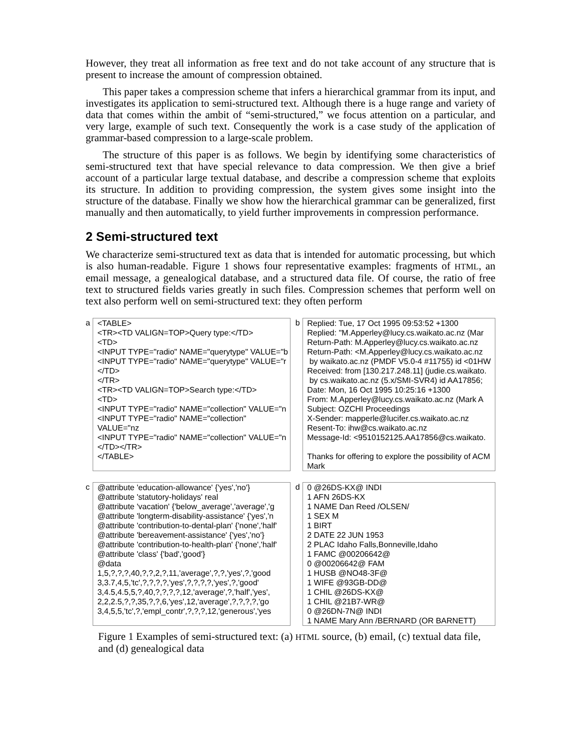However, they treat all information as free text and do not take account of any structure that is present to increase the amount of compression obtained.
This paper takes a compression scheme that infers a hierarchical grammar from its input, and investigates its application to semi-structured text. Although there is a huge range and variety of data that comes within the ambit of “semi-structured,” we focus attention on a particular, and very large, example of such text. Consequently the work is a case study of the application of grammar-based compression to a large-scale problem.
The structure of this paper is as follows. We begin by identifying some characteristics of semi-structured text that have special relevance to data compression. We then give a brief account of a particular large textual database, and describe a compression scheme that exploits its structure. In addition to providing compression, the system gives some insight into the structure of the database. Finally we show how the hierarchical grammar can be generalized, first manually and then automatically, to yield further improvements in compression performance.
2 Semi-structured text
We characterize semi-structured text as data that is intended for automatic processing, but which is also human-readable. Figure 1 shows four representative examples: fragments of HTML, an email message, a genealogical database, and a structured data file. Of course, the ratio of free text to structured fields varies greatly in such files. Compression schemes that perform well on text also perform well on semi-structured text: they often perform
a <TABLE> <TR><TD VALIGN=TOP>Query type:</TD> <TD> <INPUT TYPE="radio" NAME="querytype" VALUE="b <INPUT TYPE="radio" NAME="querytype" VALUE="r </TD> </TR> <TR><TD VALIGN=TOP>Search type:</TD> <TD> <INPUT TYPE="radio" NAME="collection" VALUE="n <INPUT TYPE="radio" NAME="collection" VALUE="nz <INPUT TYPE="radio" NAME="collection" VALUE="n </TD></TR> </TABLE>
b Replied: Tue, 17 Oct 1995 09:53:52 +1300 Replied: "M.Apperley@lucy.cs.waikato.ac.nz (Mar Return-Path: M.Apperley@lucy.cs.waikato.ac.nz Return-Path: <M.Apperley@lucy.cs.waikato.ac.nz by waikato.ac.nz (PMDF V5.0-4 #11755) id <01HW Received: from [130.217.248.11] (judie.cs.waikato. by cs.waikato.ac.nz (5.x/SMI-SVR4) id AA17856; Date: Mon, 16 Oct 1995 10:25:16 +1300 From: M.Apperley@lucy.cs.waikato.ac.nz (Mark A Subject: OZCHI Proceedings X-Sender: mapperle@lucifer.cs.waikato.ac.nz Resent-To: ihw@cs.waikato.ac.nz Message-Id: <9510152125.AA17856@cs.waikato. Thanks for offering to explore the possibility of ACM Mark
c @attribute 'education-allowance' {'yes','no'} @attribute 'statutory-holidays' real @attribute 'vacation' {'below_average','average','g @attribute 'longterm-disability-assistance' {'yes','n @attribute 'contribution-to-dental-plan' {'none','half' @attribute 'bereavement-assistance' {'yes','no'} @attribute 'contribution-to-health-plan' {'none','half' @attribute 'class' {'bad','good'} @data 1,5,?,?,?,40,?,?,2,?,11,'average',?,?,'yes',?,'good 3,3.7,4,5,'tc',?,?,?,?,'yes',?,?,?,?,'yes',?,'good' 3,4.5,4.5,5,?,40,?,?,?,?,12,'average',?,'half','yes', 2,2,2.5,?,?,35,?,?,6,'yes',12,'average',?,?,?,?,'go 3,4,5,5,'tc',?,'empl_contr',?,?,?,12,'generous','yes
d 0 @26DS-KX@ INDI 1 AFN 26DS-KX 1 NAME Dan Reed /OLSEN/ 1 SEX M 1 BIRT 2 DATE 22 JUN 1953 2 PLAC Idaho Falls,Bonneville,Idaho 1 FAMC @00206642@ 0 @00206642@ FAM 1 HUSB @NO48-3F@ 1 WIFE @93GB-DD@ 1 CHIL @26DS-KX@ 1 CHIL @21B7-WR@ 0 @26DN-7N@ INDI 1 NAME Mary Ann /BERNARD (OR BARNETT)
Figure 1 Examples of semi-structured text: (a) HTML source, (b) email, (c) textual data file, and (d) genealogical data